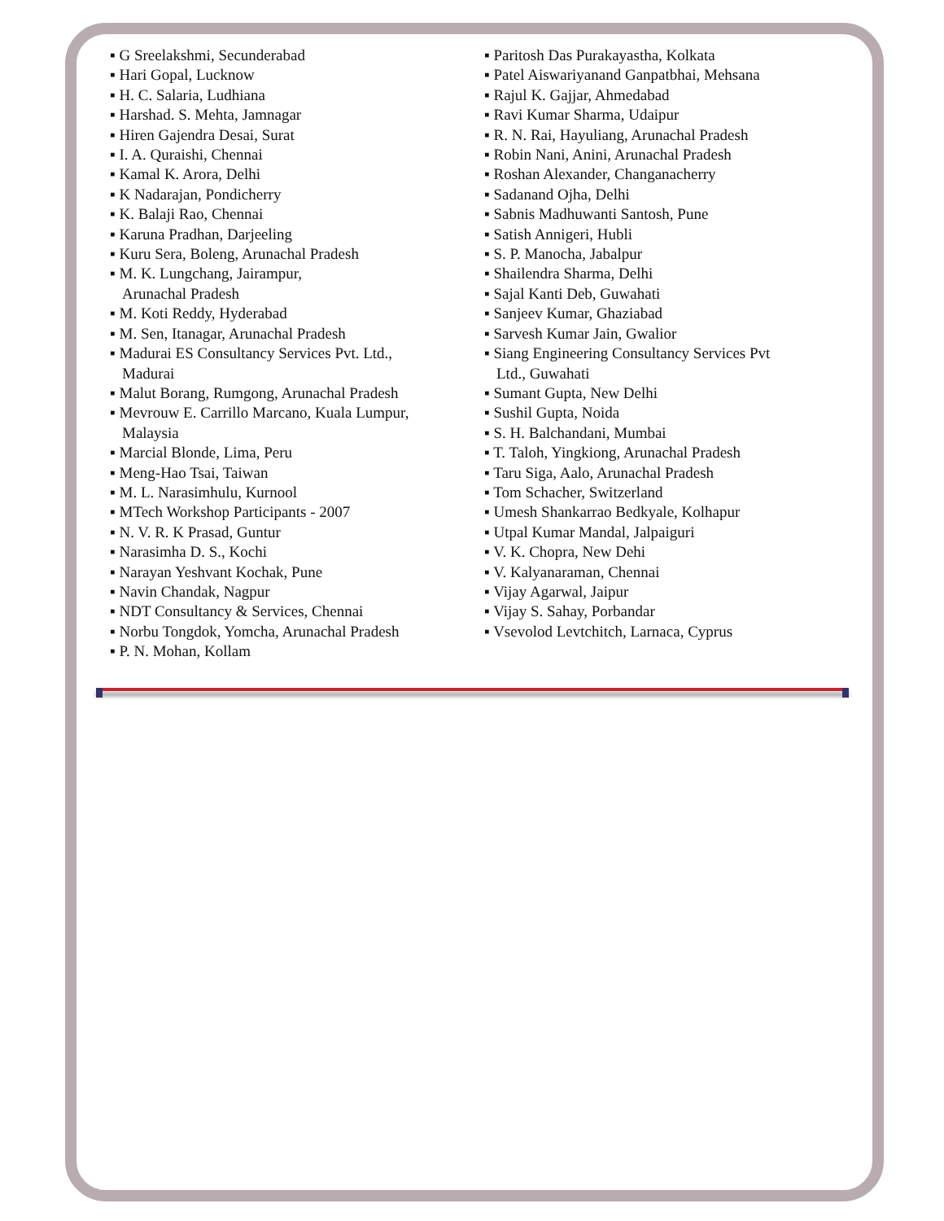▪ G Sreelakshmi, Secunderabad
▪ Hari Gopal, Lucknow
▪ H. C. Salaria, Ludhiana
▪ Harshad. S. Mehta, Jamnagar
▪ Hiren Gajendra Desai, Surat
▪ I. A. Quraishi, Chennai
▪ Kamal K. Arora, Delhi
▪ K Nadarajan, Pondicherry
▪ K. Balaji Rao, Chennai
▪ Karuna Pradhan, Darjeeling
▪ Kuru Sera, Boleng, Arunachal Pradesh
▪ M. K. Lungchang, Jairampur,
Arunachal Pradesh
▪ M. Koti Reddy, Hyderabad
▪ M. Sen, Itanagar, Arunachal Pradesh
▪ Madurai ES Consultancy Services Pvt. Ltd.,
Madurai
▪ Malut Borang, Rumgong, Arunachal Pradesh
▪ Mevrouw E. Carrillo Marcano, Kuala Lumpur,
Malaysia
▪ Marcial Blonde, Lima, Peru
▪ Meng-Hao Tsai, Taiwan
▪ M. L. Narasimhulu, Kurnool
▪ MTech Workshop Participants - 2007
▪ N. V. R. K Prasad, Guntur
▪ Narasimha D. S., Kochi
▪ Narayan Yeshvant Kochak, Pune
▪ Navin Chandak, Nagpur
▪ NDT Consultancy & Services, Chennai
▪ Norbu Tongdok, Yomcha, Arunachal Pradesh
▪ P. N. Mohan, Kollam
▪ Paritosh Das Purakayastha, Kolkata
▪ Patel Aiswariyanand Ganpatbhai, Mehsana
▪ Rajul K. Gajjar, Ahmedabad
▪ Ravi Kumar Sharma, Udaipur
▪ R. N. Rai, Hayuliang, Arunachal Pradesh
▪ Robin Nani, Anini, Arunachal Pradesh
▪ Roshan Alexander, Changanacherry
▪ Sadanand Ojha, Delhi
▪ Sabnis Madhuwanti Santosh, Pune
▪ Satish Annigeri, Hubli
▪ S. P. Manocha, Jabalpur
▪ Shailendra Sharma, Delhi
▪ Sajal Kanti Deb, Guwahati
▪ Sanjeev Kumar, Ghaziabad
▪ Sarvesh Kumar Jain, Gwalior
▪ Siang Engineering Consultancy Services Pvt
Ltd., Guwahati
▪ Sumant Gupta, New Delhi
▪ Sushil Gupta, Noida
▪ S. H. Balchandani, Mumbai
▪ T. Taloh, Yingkiong, Arunachal Pradesh
▪ Taru Siga, Aalo, Arunachal Pradesh
▪ Tom Schacher, Switzerland
▪ Umesh Shankarrao Bedkyale, Kolhapur
▪ Utpal Kumar Mandal, Jalpaiguri
▪ V. K. Chopra, New Dehi
▪ V. Kalyanaraman, Chennai
▪ Vijay Agarwal, Jaipur
▪ Vijay S. Sahay, Porbandar
▪ Vsevolod Levtchitch, Larnaca, Cyprus